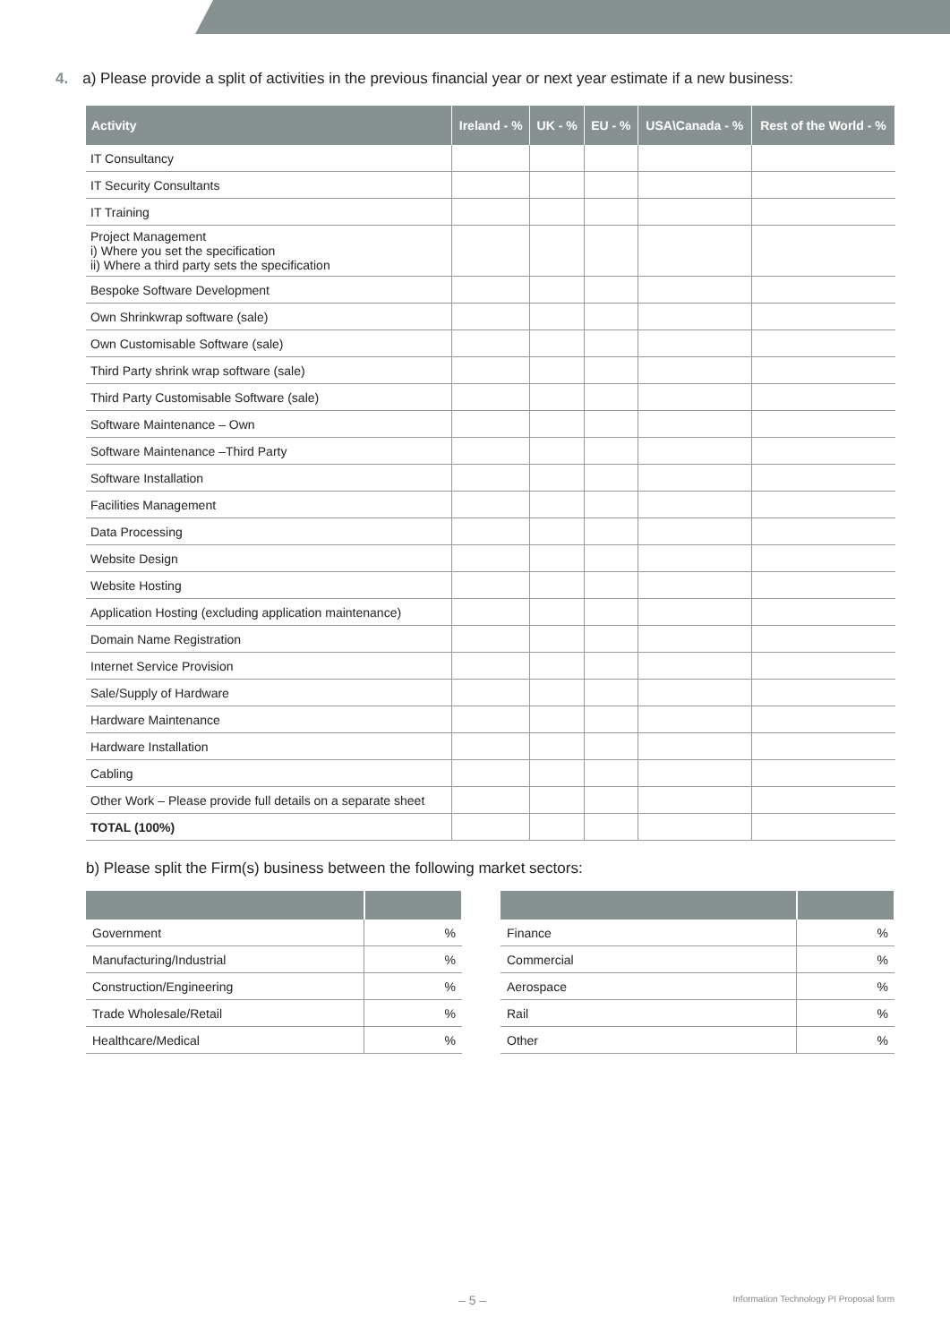4. a) Please provide a split of activities in the previous financial year or next year estimate if a new business:
| Activity | Ireland - % | UK - % | EU - % | USA\Canada - % | Rest of the World - % |
| --- | --- | --- | --- | --- | --- |
| IT Consultancy | | | | | |
| IT Security Consultants | | | | | |
| IT Training | | | | | |
| Project Management i) Where you set the specification ii) Where a third party sets the specification | | | | | |
| Bespoke Software Development | | | | | |
| Own Shrinkwrap software (sale) | | | | | |
| Own Customisable Software (sale) | | | | | |
| Third Party shrink wrap software (sale) | | | | | |
| Third Party Customisable Software (sale) | | | | | |
| Software Maintenance – Own | | | | | |
| Software Maintenance –Third Party | | | | | |
| Software Installation | | | | | |
| Facilities Management | | | | | |
| Data Processing | | | | | |
| Website Design | | | | | |
| Website Hosting | | | | | |
| Application Hosting (excluding application maintenance) | | | | | |
| Domain Name Registration | | | | | |
| Internet Service Provision | | | | | |
| Sale/Supply of Hardware | | | | | |
| Hardware Maintenance | | | | | |
| Hardware Installation | | | | | |
| Cabling | | | | | |
| Other Work – Please provide full details on a separate sheet | | | | | |
| TOTAL (100%) | | | | | |
b) Please split the Firm(s) business between the following market sectors:
| Government | % |
| Manufacturing/Industrial | % |
| Construction/Engineering | % |
| Trade Wholesale/Retail | % |
| Healthcare/Medical | % |
| Finance | % |
| Commercial | % |
| Aerospace | % |
| Rail | % |
| Other | % |
– 5 –
Information Technology PI Proposal form